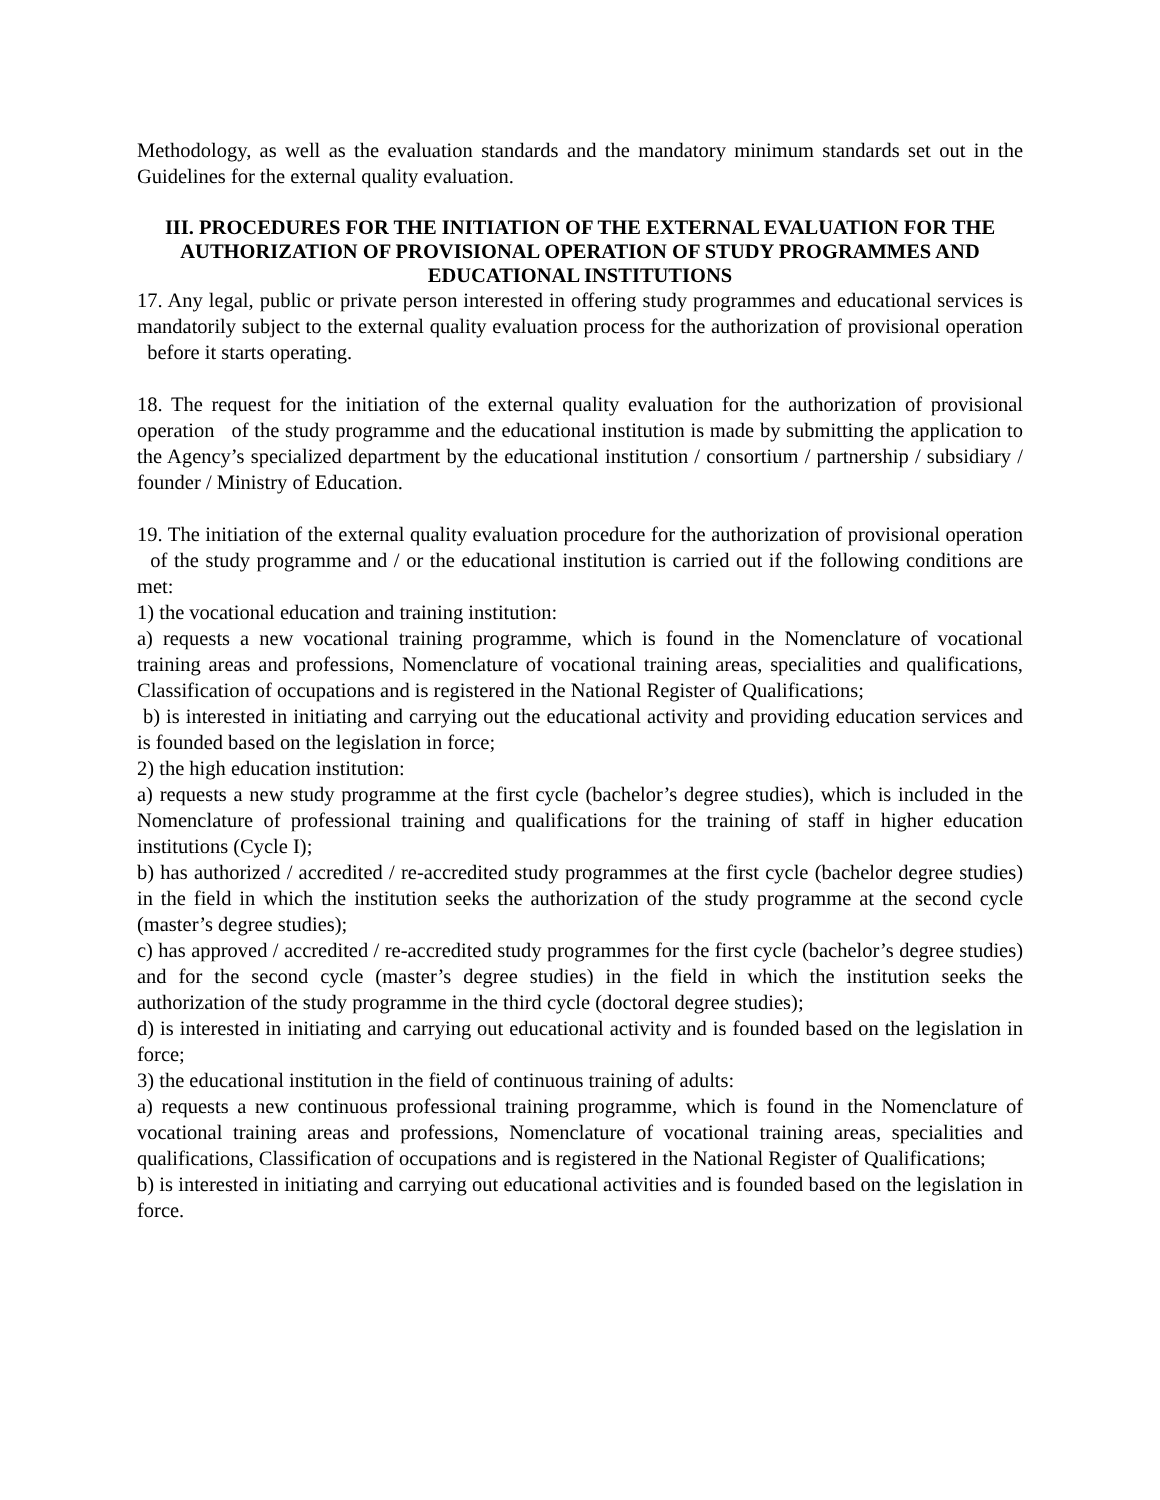Methodology, as well as the evaluation standards and the mandatory minimum standards set out in the Guidelines for the external quality evaluation.
III. PROCEDURES FOR THE INITIATION OF THE EXTERNAL EVALUATION FOR THE AUTHORIZATION OF PROVISIONAL OPERATION OF STUDY PROGRAMMES AND EDUCATIONAL INSTITUTIONS
17. Any legal, public or private person interested in offering study programmes and educational services is mandatorily subject to the external quality evaluation process for the authorization of provisional operation before it starts operating.
18. The request for the initiation of the external quality evaluation for the authorization of provisional operation of the study programme and the educational institution is made by submitting the application to the Agency’s specialized department by the educational institution / consortium / partnership / subsidiary / founder / Ministry of Education.
19. The initiation of the external quality evaluation procedure for the authorization of provisional operation of the study programme and / or the educational institution is carried out if the following conditions are met:
1) the vocational education and training institution:
a) requests a new vocational training programme, which is found in the Nomenclature of vocational training areas and professions, Nomenclature of vocational training areas, specialities and qualifications, Classification of occupations and is registered in the National Register of Qualifications;
b) is interested in initiating and carrying out the educational activity and providing education services and is founded based on the legislation in force;
2) the high education institution:
a) requests a new study programme at the first cycle (bachelor’s degree studies), which is included in the Nomenclature of professional training and qualifications for the training of staff in higher education institutions (Cycle I);
b) has authorized / accredited / re-accredited study programmes at the first cycle (bachelor degree studies) in the field in which the institution seeks the authorization of the study programme at the second cycle (master’s degree studies);
c) has approved / accredited / re-accredited study programmes for the first cycle (bachelor’s degree studies) and for the second cycle (master’s degree studies) in the field in which the institution seeks the authorization of the study programme in the third cycle (doctoral degree studies);
d) is interested in initiating and carrying out educational activity and is founded based on the legislation in force;
3) the educational institution in the field of continuous training of adults:
a) requests a new continuous professional training programme, which is found in the Nomenclature of vocational training areas and professions, Nomenclature of vocational training areas, specialities and qualifications, Classification of occupations and is registered in the National Register of Qualifications;
b) is interested in initiating and carrying out educational activities and is founded based on the legislation in force.